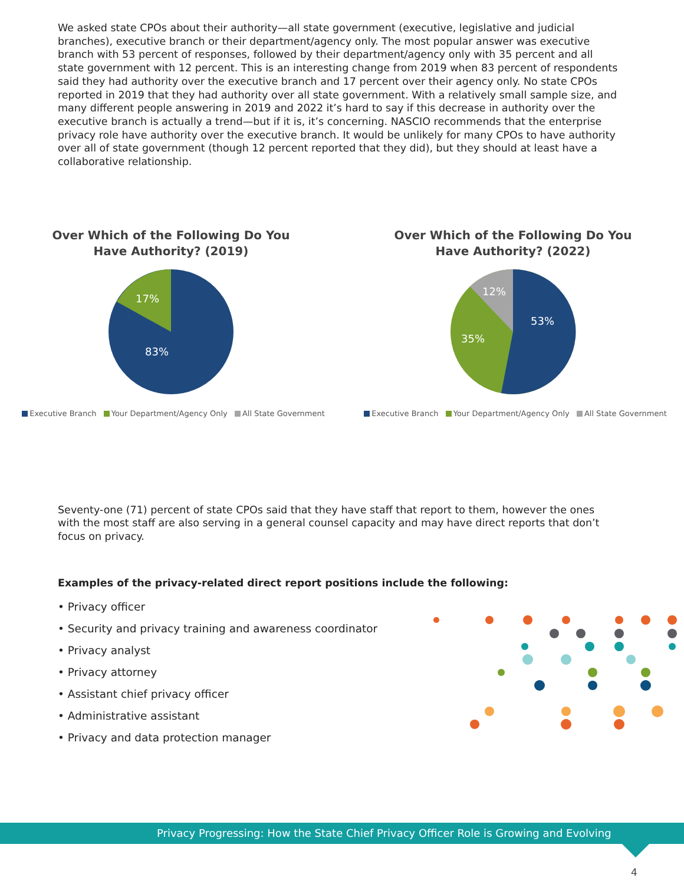We asked state CPOs about their authority—all state government (executive, legislative and judicial branches), executive branch or their department/agency only. The most popular answer was executive branch with 53 percent of responses, followed by their department/agency only with 35 percent and all state government with 12 percent. This is an interesting change from 2019 when 83 percent of respondents said they had authority over the executive branch and 17 percent over their agency only. No state CPOs reported in 2019 that they had authority over all state government. With a relatively small sample size, and many different people answering in 2019 and 2022 it’s hard to say if this decrease in authority over the executive branch is actually a trend—but if it is, it’s concerning. NASCIO recommends that the enterprise privacy role have authority over the executive branch. It would be unlikely for many CPOs to have authority over all of state government (though 12 percent reported that they did), but they should at least have a collaborative relationship.
Over Which of the Following Do You Have Authority? (2019)
17%
83%
Executive Branch Your Department/Agency Only All State Government
Over Which of the Following Do You Have Authority? (2022)
12%
53%
35%
Executive Branch Your Department/Agency Only All State Government
Seventy-one (71) percent of state CPOs said that they have staff that report to them, however the ones with the most staff are also serving in a general counsel capacity and may have direct reports that don’t focus on privacy.
Examples of the privacy-related direct report positions include the following:
• Privacy officer
• Security and privacy training and awareness coordinator
• Privacy analyst
• Privacy attorney
• Assistant chief privacy officer
• Administrative assistant
• Privacy and data protection manager
Privacy Progressing: How the State Chief Privacy Officer Role is Growing and Evolving
4